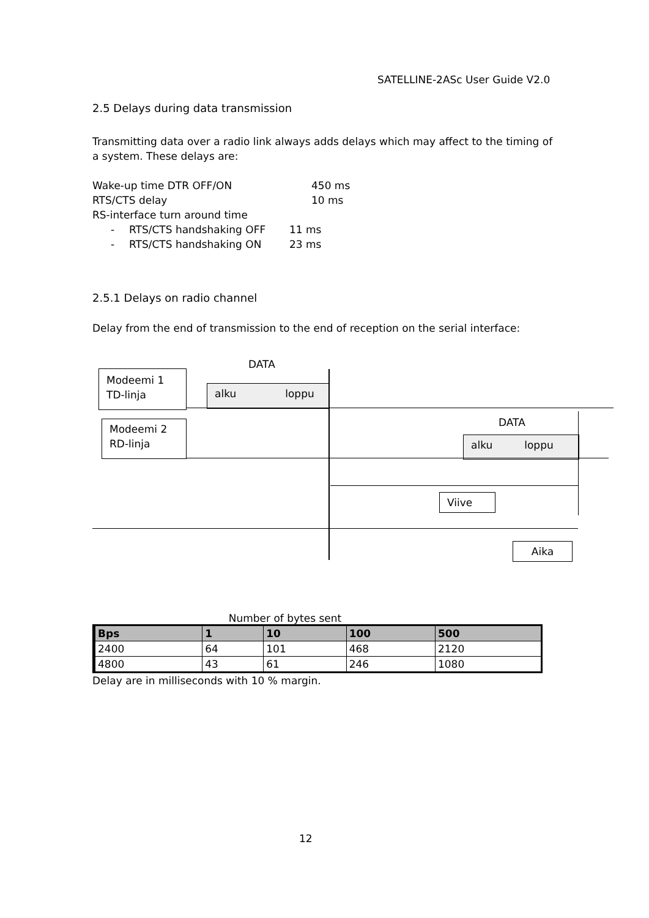SATELLINE-2ASc User Guide V2.0
2.5 Delays during data transmission
Transmitting data over a radio link always adds delays which may affect to the timing of a system. These delays are:
Wake-up time DTR OFF/ON 450 ms
RTS/CTS delay 10 ms
RS-interface turn around time
- RTS/CTS handshaking OFF 11 ms
- RTS/CTS handshaking ON 23 ms
2.5.1 Delays on radio channel
Delay from the end of transmission to the end of reception on the serial interface:
Modeemi 1
TD-linja
DATA
alku loppu
Modeemi 2
RD-linja
DATA
alku loppu
Viive
Aika
Number of bytes sent
| Bps | 1 | 10 | 100 | 500 |
| --- | --- | --- | --- | --- |
| 2400 | 64 | 101 | 468 | 2120 |
| 4800 | 43 | 61 | 246 | 1080 |
Delay are in milliseconds with 10 % margin.
12